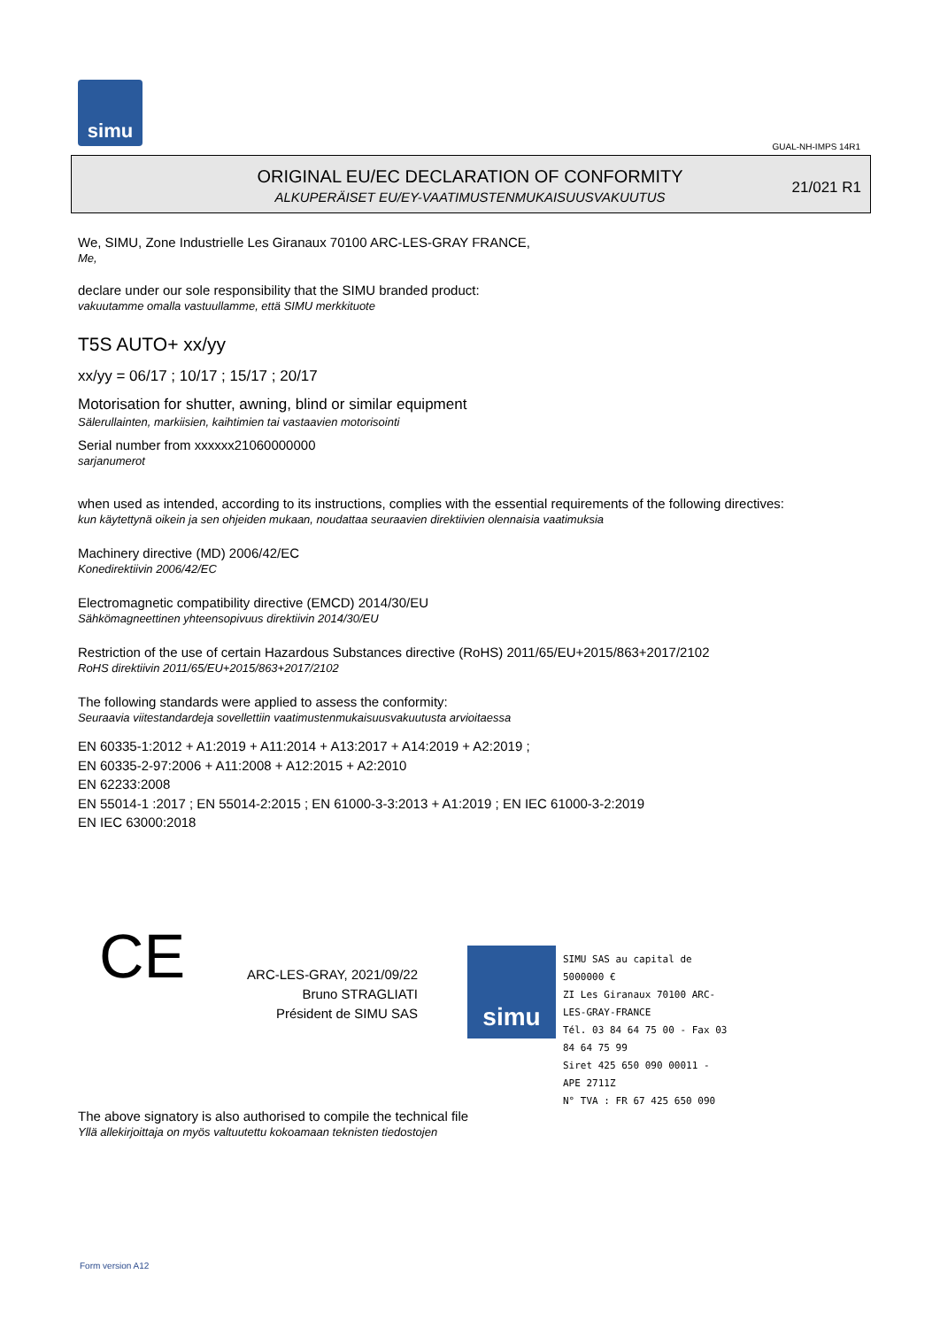simu
GUAL-NH-IMPS 14R1
ORIGINAL EU/EC DECLARATION OF CONFORMITY
ALKUPERÄISET EU/EY-VAATIMUSTENMUKAISUUSVAKUUTUS
21/021 R1
We, SIMU, Zone Industrielle Les Giranaux 70100 ARC-LES-GRAY FRANCE,
Me,
declare under our sole responsibility that the SIMU branded product:
vakuutamme omalla vastuullamme, että SIMU merkkituote
T5S AUTO+ xx/yy
xx/yy = 06/17 ; 10/17 ; 15/17 ; 20/17
Motorisation for shutter, awning, blind or similar equipment
Sälerullainten, markiisien, kaihtimien tai vastaavien motorisointi
Serial number from xxxxxx21060000000
sarjanumerot
when used as intended, according to its instructions, complies with the essential requirements of the following directives:
kun käytettynä oikein ja sen ohjeiden mukaan, noudattaa seuraavien direktiivien olennaisia vaatimuksia
Machinery directive (MD) 2006/42/EC
Konedirektiivin 2006/42/EC
Electromagnetic compatibility directive (EMCD) 2014/30/EU
Sähkömagneettinen yhteensopivuus direktiivin 2014/30/EU
Restriction of the use of certain Hazardous Substances directive (RoHS) 2011/65/EU+2015/863+2017/2102
RoHS direktiivin 2011/65/EU+2015/863+2017/2102
The following standards were applied to assess the conformity:
Seuraavia viitestandardeja sovellettiin vaatimustenmukaisuusvakuutusta arvioitaessa
EN 60335-1:2012 + A1:2019 + A11:2014 + A13:2017 + A14:2019 + A2:2019 ;
EN 60335-2-97:2006 + A11:2008 + A12:2015 + A2:2010
EN 62233:2008
EN 55014-1 :2017 ; EN 55014-2:2015 ; EN 61000-3-3:2013 + A1:2019 ; EN IEC 61000-3-2:2019
EN IEC 63000:2018
CE
ARC-LES-GRAY, 2021/09/22
Bruno STRAGLIATI
Président de SIMU SAS
simu
SIMU SAS au capital de 5000000 €
ZI Les Giranaux 70100 ARC-LES-GRAY-FRANCE
Tél. 03 84 64 75 00 - Fax 03 84 64 75 99
Siret 425 650 090 00011 - APE 2711Z
N° TVA : FR 67 425 650 090
The above signatory is also authorised to compile the technical file
Yllä allekirjoittaja on myös valtuutettu kokoamaan teknisten tiedostojen
Form version A12